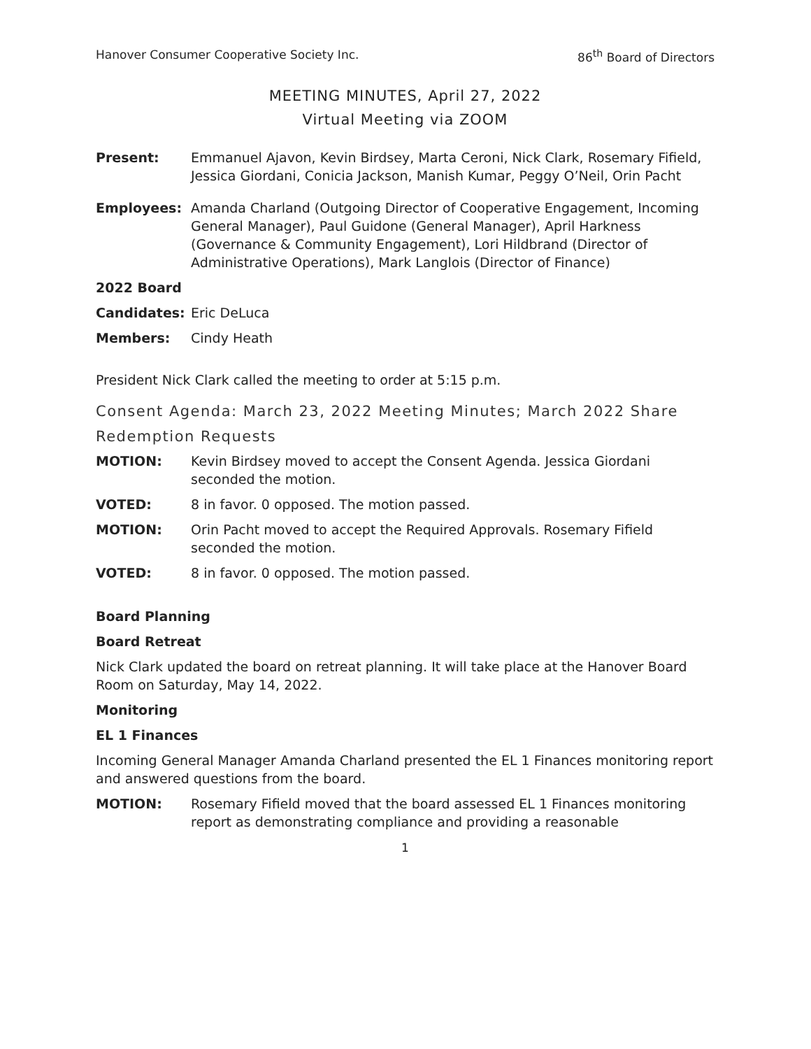Hanover Consumer Cooperative Society Inc. 86<sup>th</sup> Board of Directors
MEETING MINUTES, April 27, 2022
Virtual Meeting via ZOOM
Present: Emmanuel Ajavon, Kevin Birdsey, Marta Ceroni, Nick Clark, Rosemary Fifield, Jessica Giordani, Conicia Jackson, Manish Kumar, Peggy O’Neil, Orin Pacht
Employees: Amanda Charland (Outgoing Director of Cooperative Engagement, Incoming General Manager), Paul Guidone (General Manager), April Harkness (Governance & Community Engagement), Lori Hildbrand (Director of Administrative Operations), Mark Langlois (Director of Finance)
2022 Board
Candidates: Eric DeLuca
Members: Cindy Heath
President Nick Clark called the meeting to order at 5:15 p.m.
Consent Agenda: March 23, 2022 Meeting Minutes; March 2022 Share Redemption Requests
MOTION: Kevin Birdsey moved to accept the Consent Agenda. Jessica Giordani seconded the motion.
VOTED: 8 in favor. 0 opposed. The motion passed.
MOTION: Orin Pacht moved to accept the Required Approvals. Rosemary Fifield seconded the motion.
VOTED: 8 in favor. 0 opposed. The motion passed.
Board Planning
Board Retreat
Nick Clark updated the board on retreat planning. It will take place at the Hanover Board Room on Saturday, May 14, 2022.
Monitoring
EL 1 Finances
Incoming General Manager Amanda Charland presented the EL 1 Finances monitoring report and answered questions from the board.
MOTION: Rosemary Fifield moved that the board assessed EL 1 Finances monitoring report as demonstrating compliance and providing a reasonable
1